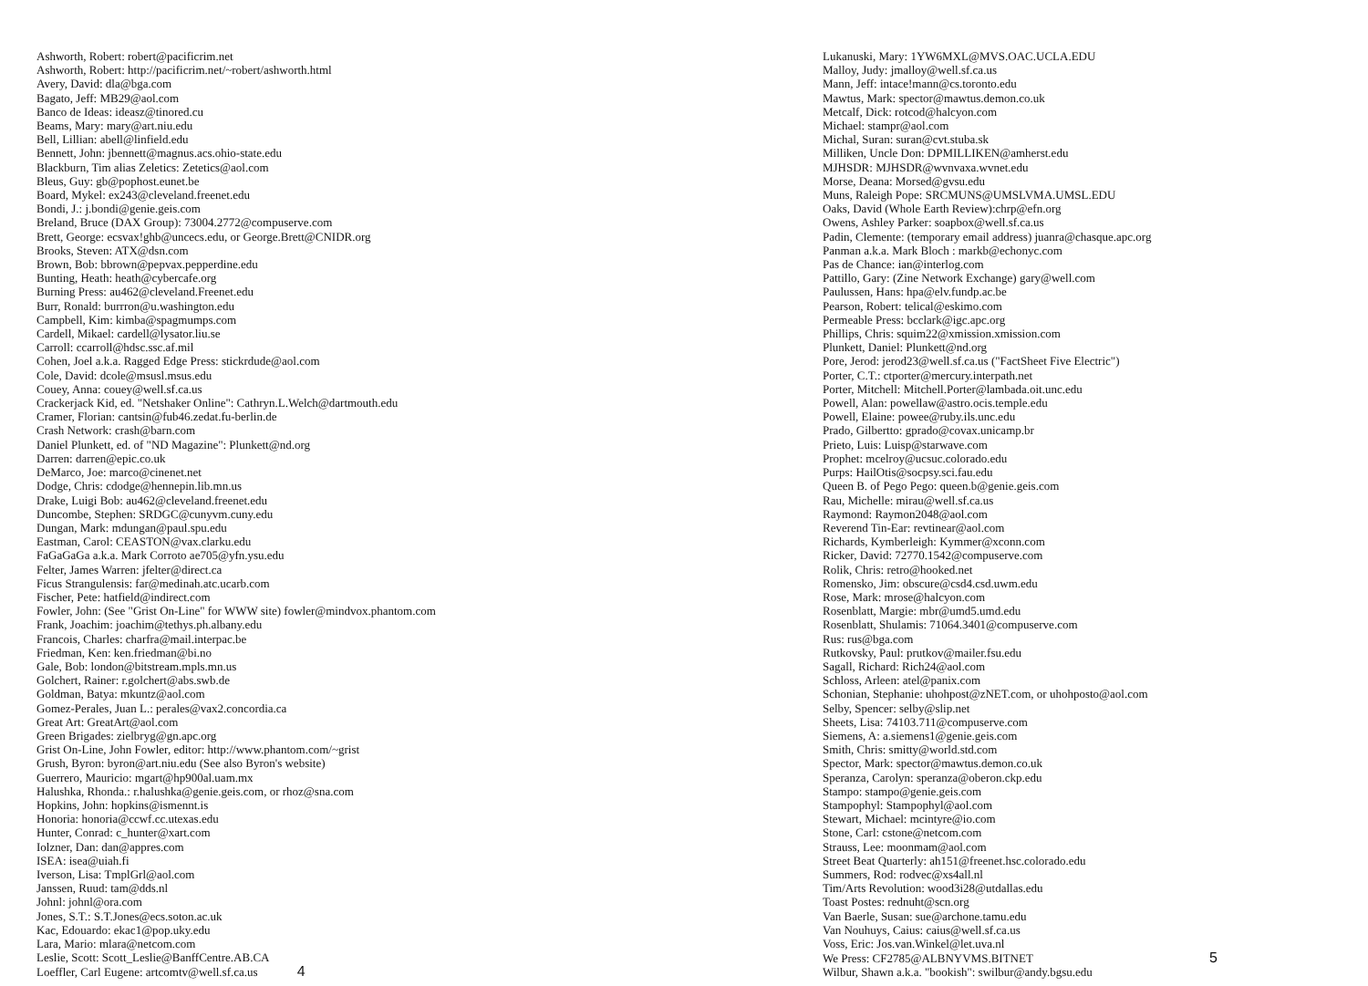Ashworth, Robert: robert@pacificrim.net
Ashworth, Robert: http://pacificrim.net/~robert/ashworth.html
Avery, David: dla@bga.com
Bagato, Jeff: MB29@aol.com
Banco de Ideas: ideasz@tinored.cu
Beams, Mary: mary@art.niu.edu
Bell, Lillian: abell@linfield.edu
Bennett, John: jbennett@magnus.acs.ohio-state.edu
Blackburn, Tim alias Zeletics: Zetetics@aol.com
Bleus, Guy: gb@pophost.eunet.be
Board, Mykel: ex243@cleveland.freenet.edu
Bondi, J.: j.bondi@genie.geis.com
Breland, Bruce (DAX Group): 73004.2772@compuserve.com
Brett, George: ecsvax!ghb@uncecs.edu, or George.Brett@CNIDR.org
Brooks, Steven: ATX@dsn.com
Brown, Bob: bbrown@pepvax.pepperdine.edu
Bunting, Heath: heath@cybercafe.org
Burning Press: au462@cleveland.Freenet.edu
Burr, Ronald: burrron@u.washington.edu
Campbell, Kim: kimba@spagmumps.com
Cardell, Mikael: cardell@lysator.liu.se
Carroll: ccarroll@hdsc.ssc.af.mil
Cohen, Joel a.k.a. Ragged Edge Press: stickrdude@aol.com
Cole, David: dcole@msusl.msus.edu
Couey, Anna: couey@well.sf.ca.us
Crackerjack Kid, ed. "Netshaker Online": Cathryn.L.Welch@dartmouth.edu
Cramer, Florian: cantsin@fub46.zedat.fu-berlin.de
Crash Network: crash@barn.com
Daniel Plunkett, ed. of "ND Magazine": Plunkett@nd.org
Darren: darren@epic.co.uk
DeMarco, Joe: marco@cinenet.net
Dodge, Chris: cdodge@hennepin.lib.mn.us
Drake, Luigi Bob: au462@cleveland.freenet.edu
Duncombe, Stephen: SRDGC@cunyvm.cuny.edu
Dungan, Mark: mdungan@paul.spu.edu
Eastman, Carol: CEASTON@vax.clarku.edu
FaGaGaGa a.k.a. Mark Corroto ae705@yfn.ysu.edu
Felter, James Warren: jfelter@direct.ca
Ficus Strangulensis: far@medinah.atc.ucarb.com
Fischer, Pete: hatfield@indirect.com
Fowler, John: (See "Grist On-Line" for WWW site) fowler@mindvox.phantom.com
Frank, Joachim: joachim@tethys.ph.albany.edu
Francois, Charles: charfra@mail.interpac.be
Friedman, Ken: ken.friedman@bi.no
Gale, Bob: london@bitstream.mpls.mn.us
Golchert, Rainer: r.golchert@abs.swb.de
Goldman, Batya: mkuntz@aol.com
Gomez-Perales, Juan L.: perales@vax2.concordia.ca
Great Art: GreatArt@aol.com
Green Brigades: zielbryg@gn.apc.org
Grist On-Line, John Fowler, editor: http://www.phantom.com/~grist
Grush, Byron: byron@art.niu.edu (See also Byron's website)
Guerrero, Mauricio: mgart@hp900al.uam.mx
Halushka, Rhonda.: r.halushka@genie.geis.com, or rhoz@sna.com
Hopkins, John: hopkins@ismennt.is
Honoria: honoria@ccwf.cc.utexas.edu
Hunter, Conrad: c_hunter@xart.com
Iolzner, Dan: dan@appres.com
ISEA: isea@uiah.fi
Iverson, Lisa: TmplGrl@aol.com
Janssen, Ruud: tam@dds.nl
Johnl: johnl@ora.com
Jones, S.T.: S.T.Jones@ecs.soton.ac.uk
Kac, Edouardo: ekac1@pop.uky.edu
Lara, Mario: mlara@netcom.com
Leslie, Scott: Scott_Leslie@BanffCentre.AB.CA
Loeffler, Carl Eugene: artcomtv@well.sf.ca.us 4
Lukanuski, Mary: 1YW6MXL@MVS.OAC.UCLA.EDU
Malloy, Judy: jmalloy@well.sf.ca.us
Mann, Jeff: intace!mann@cs.toronto.edu
Mawtus, Mark: spector@mawtus.demon.co.uk
Metcalf, Dick: rotcod@halcyon.com
Michael: stampr@aol.com
Michal, Suran: suran@cvt.stuba.sk
Milliken, Uncle Don: DPMILLIKEN@amherst.edu
MJHSDR: MJHSDR@wvnvaxa.wvnet.edu
Morse, Deana: Morsed@gvsu.edu
Muns, Raleigh Pope: SRCMUNS@UMSLVMA.UMSL.EDU
Oaks, David (Whole Earth Review):chrp@efn.org
Owens, Ashley Parker: soapbox@well.sf.ca.us
Padin, Clemente: (temporary email address) juanra@chasque.apc.org
Panman a.k.a. Mark Bloch : markb@echonyc.com
Pas de Chance: ian@interlog.com
Pattillo, Gary: (Zine Network Exchange) gary@well.com
Paulussen, Hans: hpa@elv.fundp.ac.be
Pearson, Robert: telical@eskimo.com
Permeable Press: bcclark@igc.apc.org
Phillips, Chris: squim22@xmission.xmission.com
Plunkett, Daniel: Plunkett@nd.org
Pore, Jerod: jerod23@well.sf.ca.us ("FactSheet Five Electric")
Porter, C.T.: ctporter@mercury.interpath.net
Porter, Mitchell: Mitchell.Porter@lambada.oit.unc.edu
Powell, Alan: powellaw@astro.ocis.temple.edu
Powell, Elaine: powee@ruby.ils.unc.edu
Prado, Gilbertto: gprado@covax.unicamp.br
Prieto, Luis: Luisp@starwave.com
Prophet: mcelroy@ucsuc.colorado.edu
Purps: HailOtis@socpsy.sci.fau.edu
Queen B. of Pego Pego: queen.b@genie.geis.com
Rau, Michelle: mirau@well.sf.ca.us
Raymond: Raymon2048@aol.com
Reverend Tin-Ear: revtinear@aol.com
Richards, Kymberleigh: Kymmer@xconn.com
Ricker, David: 72770.1542@compuserve.com
Rolik, Chris: retro@hooked.net
Romensko, Jim: obscure@csd4.csd.uwm.edu
Rose, Mark: mrose@halcyon.com
Rosenblatt, Margie: mbr@umd5.umd.edu
Rosenblatt, Shulamis: 71064.3401@compuserve.com
Rus: rus@bga.com
Rutkovsky, Paul: prutkov@mailer.fsu.edu
Sagall, Richard: Rich24@aol.com
Schloss, Arleen: atel@panix.com
Schonian, Stephanie: uhohpost@zNET.com, or uhohposto@aol.com
Selby, Spencer: selby@slip.net
Sheets, Lisa: 74103.711@compuserve.com
Siemens, A: a.siemens1@genie.geis.com
Smith, Chris: smitty@world.std.com
Spector, Mark: spector@mawtus.demon.co.uk
Speranza, Carolyn: speranza@oberon.ckp.edu
Stampo: stampo@genie.geis.com
Stampophyl: Stampophyl@aol.com
Stewart, Michael: mcintyre@io.com
Stone, Carl: cstone@netcom.com
Strauss, Lee: moonmam@aol.com
Street Beat Quarterly: ah151@freenet.hsc.colorado.edu
Summers, Rod: rodvec@xs4all.nl
Tim/Arts Revolution: wood3i28@utdallas.edu
Toast Postes: rednuht@scn.org
Van Baerle, Susan: sue@archone.tamu.edu
Van Nouhuys, Caius: caius@well.sf.ca.us
Voss, Eric: Jos.van.Winkel@let.uva.nl
We Press: CF2785@ALBNYVMS.BITNET 5
Wilbur, Shawn a.k.a. "bookish": swilbur@andy.bgsu.edu